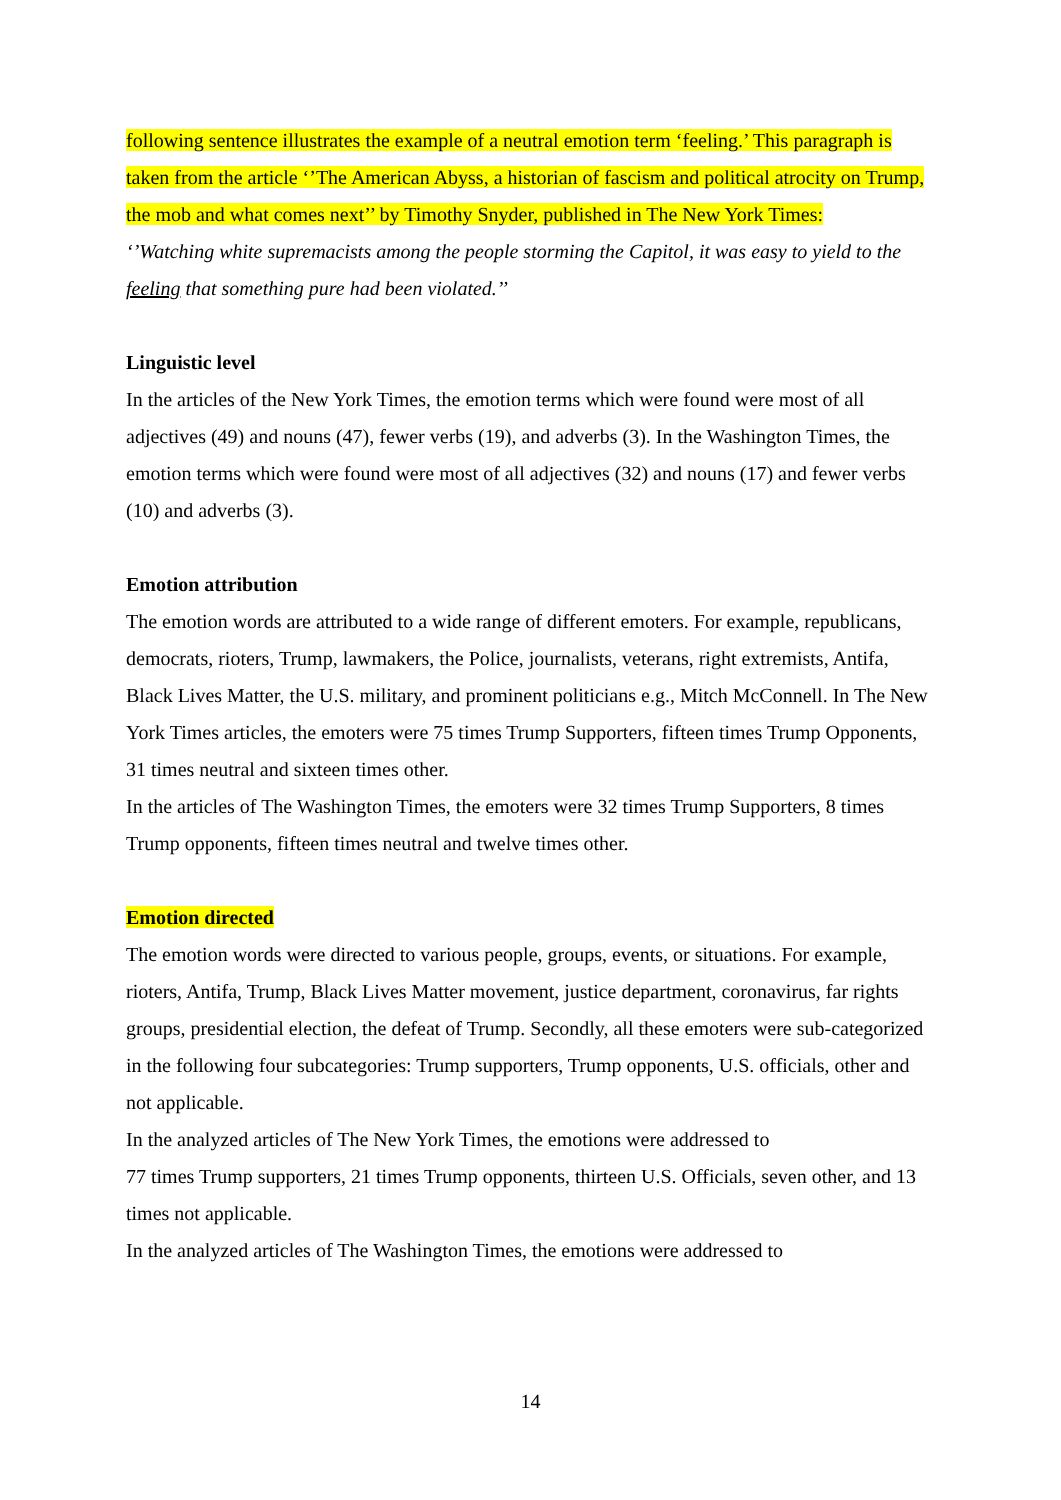following sentence illustrates the example of a neutral emotion term ‘feeling.’ This paragraph is taken from the article ‘’The American Abyss, a historian of fascism and political atrocity on Trump, the mob and what comes next’’ by Timothy Snyder, published in The New York Times:
‘’Watching white supremacists among the people storming the Capitol, it was easy to yield to the feeling that something pure had been violated.’’
Linguistic level
In the articles of the New York Times, the emotion terms which were found were most of all adjectives (49) and nouns (47), fewer verbs (19), and adverbs (3). In the Washington Times, the emotion terms which were found were most of all adjectives (32) and nouns (17) and fewer verbs (10) and adverbs (3).
Emotion attribution
The emotion words are attributed to a wide range of different emoters. For example, republicans, democrats, rioters, Trump, lawmakers, the Police, journalists, veterans, right extremists, Antifa, Black Lives Matter, the U.S. military, and prominent politicians e.g., Mitch McConnell. In The New York Times articles, the emoters were 75 times Trump Supporters, fifteen times Trump Opponents, 31 times neutral and sixteen times other.
In the articles of The Washington Times, the emoters were 32 times Trump Supporters, 8 times Trump opponents, fifteen times neutral and twelve times other.
Emotion directed
The emotion words were directed to various people, groups, events, or situations. For example, rioters, Antifa, Trump, Black Lives Matter movement, justice department, coronavirus, far rights groups, presidential election, the defeat of Trump. Secondly, all these emoters were sub-categorized in the following four subcategories: Trump supporters, Trump opponents, U.S. officials, other and not applicable.
In the analyzed articles of The New York Times, the emotions were addressed to
77 times Trump supporters, 21 times Trump opponents, thirteen U.S. Officials, seven other, and 13 times not applicable.
In the analyzed articles of The Washington Times, the emotions were addressed to
14